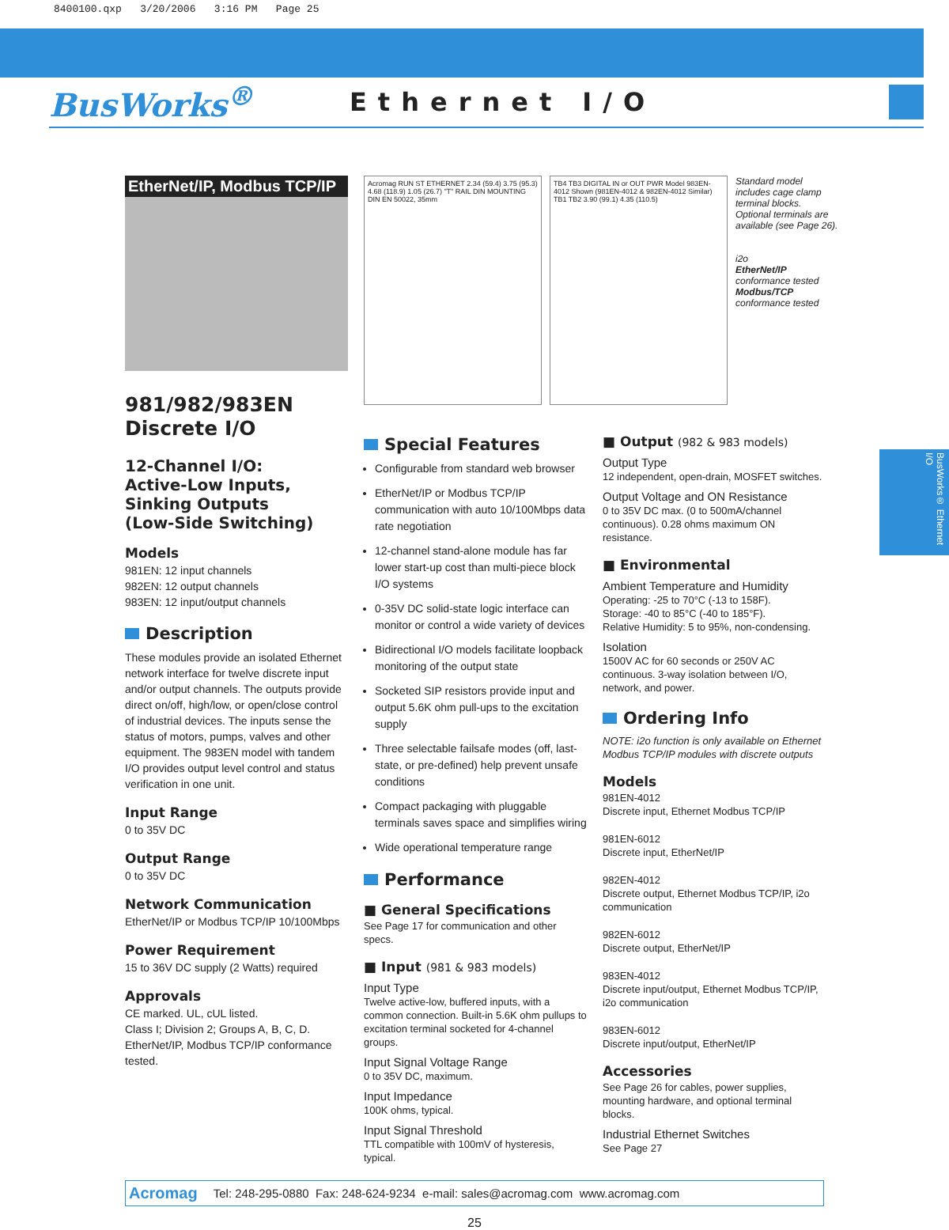8400100.qxp 3/20/2006 3:16 PM Page 25
BusWorks<sup>®</sup>
Ethernet I/O
EtherNet/IP, Modbus TCP/IP
981/982/983EN
Discrete I/O
12-Channel I/O:
Active-Low Inputs,
Sinking Outputs
(Low-Side Switching)
Models
981EN: 12 input channels
982EN: 12 output channels
983EN: 12 input/output channels
Description
These modules provide an isolated Ethernet network interface for twelve discrete input and/or output channels. The outputs provide direct on/off, high/low, or open/close control of industrial devices. The inputs sense the status of motors, pumps, valves and other equipment. The 983EN model with tandem I/O provides output level control and status verification in one unit.
Input Range
0 to 35V DC
Output Range
0 to 35V DC
Network Communication
EtherNet/IP or Modbus TCP/IP 10/100Mbps
Power Requirement
15 to 36V DC supply (2 Watts) required
Approvals
CE marked. UL, cUL listed.
Class I; Division 2; Groups A, B, C, D.
EtherNet/IP, Modbus TCP/IP conformance tested.
Acromag RUN ST ETHERNET 2.34 (59.4) 3.75 (95.3) 4.68 (118.9) 1.05 (26.7) "T" RAIL DIN MOUNTING DIN EN 50022, 35mm
TB4 TB3 DIGITAL IN or OUT PWR Model 983EN-4012 Shown (981EN-4012 & 982EN-4012 Similar) TB1 TB2 3.90 (99.1) 4.35 (110.5)
Standard model includes cage clamp terminal blocks. Optional terminals are available (see Page 26).
i2o
EtherNet/IP conformance tested
Modbus/TCP conformance tested
Special Features
Configurable from standard web browser
EtherNet/IP or Modbus TCP/IP communication with auto 10/100Mbps data rate negotiation
12-channel stand-alone module has far lower start-up cost than multi-piece block I/O systems
0-35V DC solid-state logic interface can monitor or control a wide variety of devices
Bidirectional I/O models facilitate loopback monitoring of the output state
Socketed SIP resistors provide input and output 5.6K ohm pull-ups to the excitation supply
Three selectable failsafe modes (off, last-state, or pre-defined) help prevent unsafe conditions
Compact packaging with pluggable terminals saves space and simplifies wiring
Wide operational temperature range
Performance
■ General Specifications
See Page 17 for communication and other specs.
■ Input (981 & 983 models)
Input Type
Twelve active-low, buffered inputs, with a common connection. Built-in 5.6K ohm pullups to excitation terminal socketed for 4-channel groups.
Input Signal Voltage Range
0 to 35V DC, maximum.
Input Impedance
100K ohms, typical.
Input Signal Threshold
TTL compatible with 100mV of hysteresis, typical.
■ Output (982 & 983 models)
Output Type
12 independent, open-drain, MOSFET switches.
Output Voltage and ON Resistance
0 to 35V DC max. (0 to 500mA/channel continuous). 0.28 ohms maximum ON resistance.
■ Environmental
Ambient Temperature and Humidity
Operating: -25 to 70°C (-13 to 158F).
Storage: -40 to 85°C (-40 to 185°F).
Relative Humidity: 5 to 95%, non-condensing.
Isolation
1500V AC for 60 seconds or 250V AC continuous. 3-way isolation between I/O, network, and power.
Ordering Info
NOTE: i2o function is only available on Ethernet Modbus TCP/IP modules with discrete outputs
Models
981EN-4012
Discrete input, Ethernet Modbus TCP/IP
981EN-6012
Discrete input, EtherNet/IP
982EN-4012
Discrete output, Ethernet Modbus TCP/IP, i2o communication
982EN-6012
Discrete output, EtherNet/IP
983EN-4012
Discrete input/output, Ethernet Modbus TCP/IP, i2o communication
983EN-6012
Discrete input/output, EtherNet/IP
Accessories
See Page 26 for cables, power supplies, mounting hardware, and optional terminal blocks.
Industrial Ethernet Switches
See Page 27
Acromag Tel: 248-295-0880 Fax: 248-624-9234 e-mail: sales@acromag.com www.acromag.com
25
BusWorks® Ethernet I/O